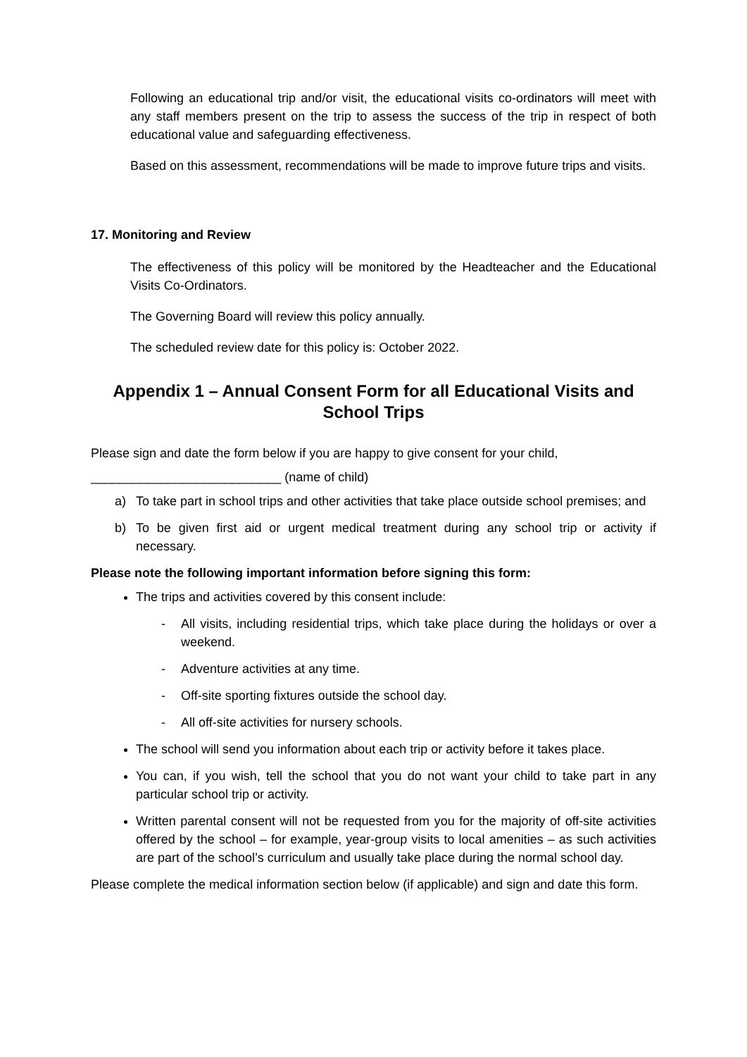Following an educational trip and/or visit, the educational visits co-ordinators will meet with any staff members present on the trip to assess the success of the trip in respect of both educational value and safeguarding effectiveness.
Based on this assessment, recommendations will be made to improve future trips and visits.
17. Monitoring and Review
The effectiveness of this policy will be monitored by the Headteacher and the Educational Visits Co-Ordinators.
The Governing Board will review this policy annually.
The scheduled review date for this policy is: October 2022.
Appendix 1 – Annual Consent Form for all Educational Visits and School Trips
Please sign and date the form below if you are happy to give consent for your child,
___________________________ (name of child)
a) To take part in school trips and other activities that take place outside school premises; and
b) To be given first aid or urgent medical treatment during any school trip or activity if necessary.
Please note the following important information before signing this form:
The trips and activities covered by this consent include:
- All visits, including residential trips, which take place during the holidays or over a weekend.
- Adventure activities at any time.
- Off-site sporting fixtures outside the school day.
- All off-site activities for nursery schools.
The school will send you information about each trip or activity before it takes place.
You can, if you wish, tell the school that you do not want your child to take part in any particular school trip or activity.
Written parental consent will not be requested from you for the majority of off-site activities offered by the school – for example, year-group visits to local amenities – as such activities are part of the school’s curriculum and usually take place during the normal school day.
Please complete the medical information section below (if applicable) and sign and date this form.